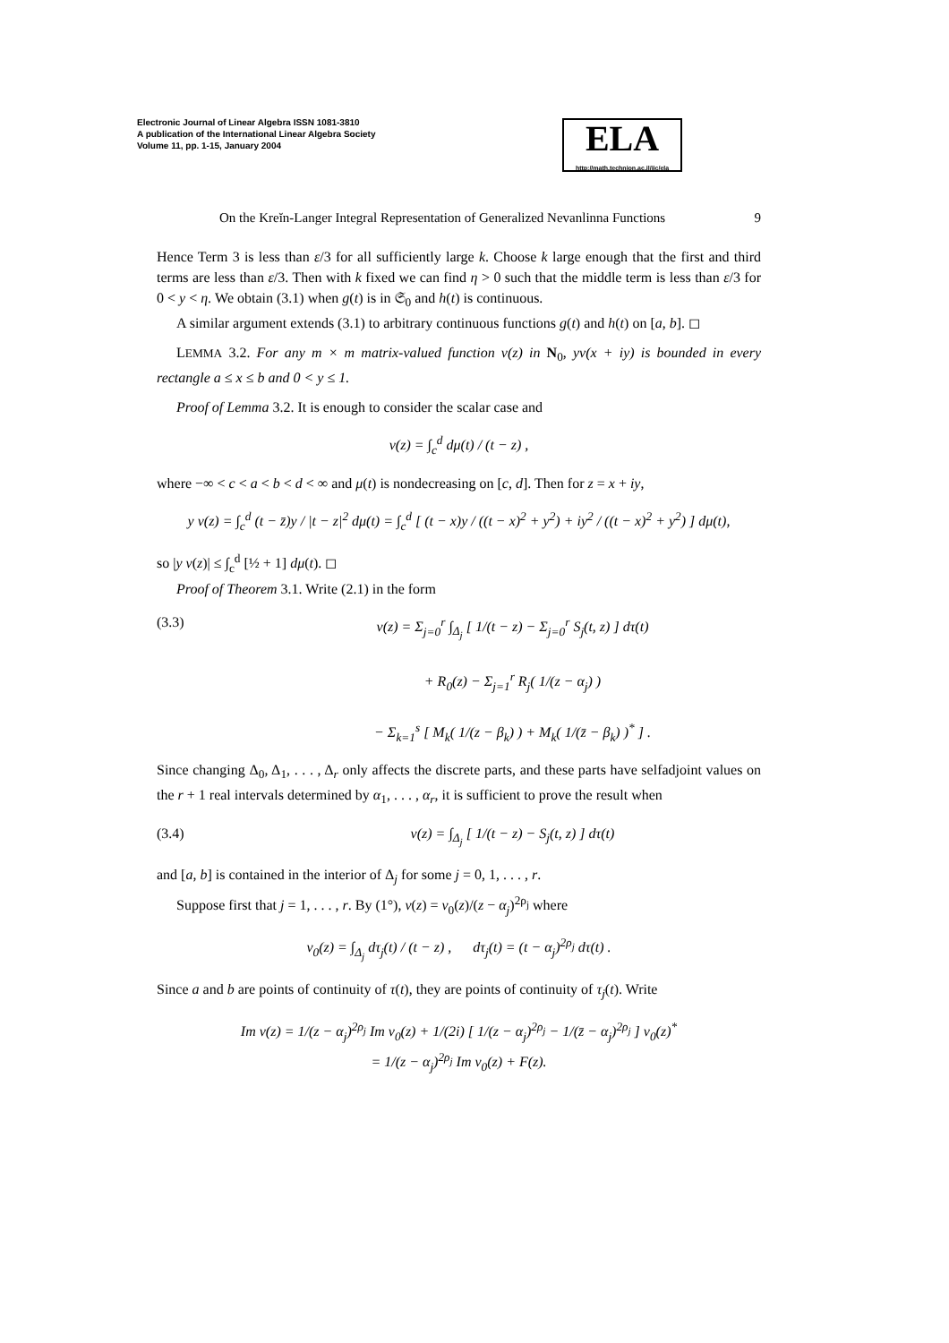Electronic Journal of Linear Algebra ISSN 1081-3810
A publication of the International Linear Algebra Society
Volume 11, pp. 1-15, January 2004
ELA
http://math.technion.ac.il/iic/ela
On the Kreĭn-Langer Integral Representation of Generalized Nevanlinna Functions 9
Hence Term 3 is less than ε/3 for all sufficiently large k. Choose k large enough that the first and third terms are less than ε/3. Then with k fixed we can find η > 0 such that the middle term is less than ε/3 for 0 < y < η. We obtain (3.1) when g(t) is in 𝔖<sub>0</sub> and h(t) is continuous.
A similar argument extends (3.1) to arbitrary continuous functions g(t) and h(t) on [a, b]. ◻
LEMMA 3.2. For any m × m matrix-valued function v(z) in N<sub>0</sub>, yv(x + iy) is bounded in every rectangle a ≤ x ≤ b and 0 < y ≤ 1.
Proof of Lemma 3.2. It is enough to consider the scalar case and
v(z) = ∫<sub>c</sub><sup>d</sup> dμ(t) / (t − z) ,
where −∞ < c < a < b < d < ∞ and μ(t) is nondecreasing on [c, d]. Then for z = x + iy,
y v(z) = ∫<sub>c</sub><sup>d</sup> (t − z̄)y / |t − z|<sup>2</sup> dμ(t) = ∫<sub>c</sub><sup>d</sup> [ (t − x)y / ((t − x)<sup>2</sup> + y<sup>2</sup>) + iy<sup>2</sup> / ((t − x)<sup>2</sup> + y<sup>2</sup>) ] dμ(t),
so |y v(z)| ≤ ∫<sub>c</sub><sup>d</sup> [½ + 1] dμ(t). ◻
Proof of Theorem 3.1. Write (2.1) in the form
(3.3) v(z) = Σ<sub>j=0</sub><sup>r</sup> ∫<sub>Δ<sub>j</sub></sub> [ 1/(t − z) − Σ<sub>j=0</sub><sup>r</sup> S<sub>j</sub>(t, z) ] dτ(t)
+ R<sub>0</sub>(z) − Σ<sub>j=1</sub><sup>r</sup> R<sub>j</sub>( 1/(z − α<sub>j</sub>) )
− Σ<sub>k=1</sub><sup>s</sup> [ M<sub>k</sub>( 1/(z − β<sub>k</sub>) ) + M<sub>k</sub>( 1/(z̄ − β<sub>k</sub>) )<sup>*</sup> ] .
Since changing Δ<sub>0</sub>, Δ<sub>1</sub>, . . . , Δ<sub>r</sub> only affects the discrete parts, and these parts have selfadjoint values on the r + 1 real intervals determined by α<sub>1</sub>, . . . , α<sub>r</sub>, it is sufficient to prove the result when
(3.4) v(z) = ∫<sub>Δ<sub>j</sub></sub> [ 1/(t − z) − S<sub>j</sub>(t, z) ] dτ(t)
and [a, b] is contained in the interior of Δ<sub>j</sub> for some j = 0, 1, . . . , r.
Suppose first that j = 1, . . . , r. By (1°), v(z) = v<sub>0</sub>(z)/(z − α<sub>j</sub>)<sup>2ρ<sub>j</sub></sup> where
v<sub>0</sub>(z) = ∫<sub>Δ<sub>j</sub></sub> dτ<sub>j</sub>(t) / (t − z) , dτ<sub>j</sub>(t) = (t − α<sub>j</sub>)<sup>2ρ<sub>j</sub></sup> dτ(t) .
Since a and b are points of continuity of τ(t), they are points of continuity of τ<sub>j</sub>(t). Write
Im v(z) = 1/(z − α<sub>j</sub>)<sup>2ρ<sub>j</sub></sup> Im v<sub>0</sub>(z) + 1/(2i) [ 1/(z − α<sub>j</sub>)<sup>2ρ<sub>j</sub></sup> − 1/(z̄ − α<sub>j</sub>)<sup>2ρ<sub>j</sub></sup> ] v<sub>0</sub>(z)<sup>*</sup>
= 1/(z − α<sub>j</sub>)<sup>2ρ<sub>j</sub></sup> Im v<sub>0</sub>(z) + F(z).